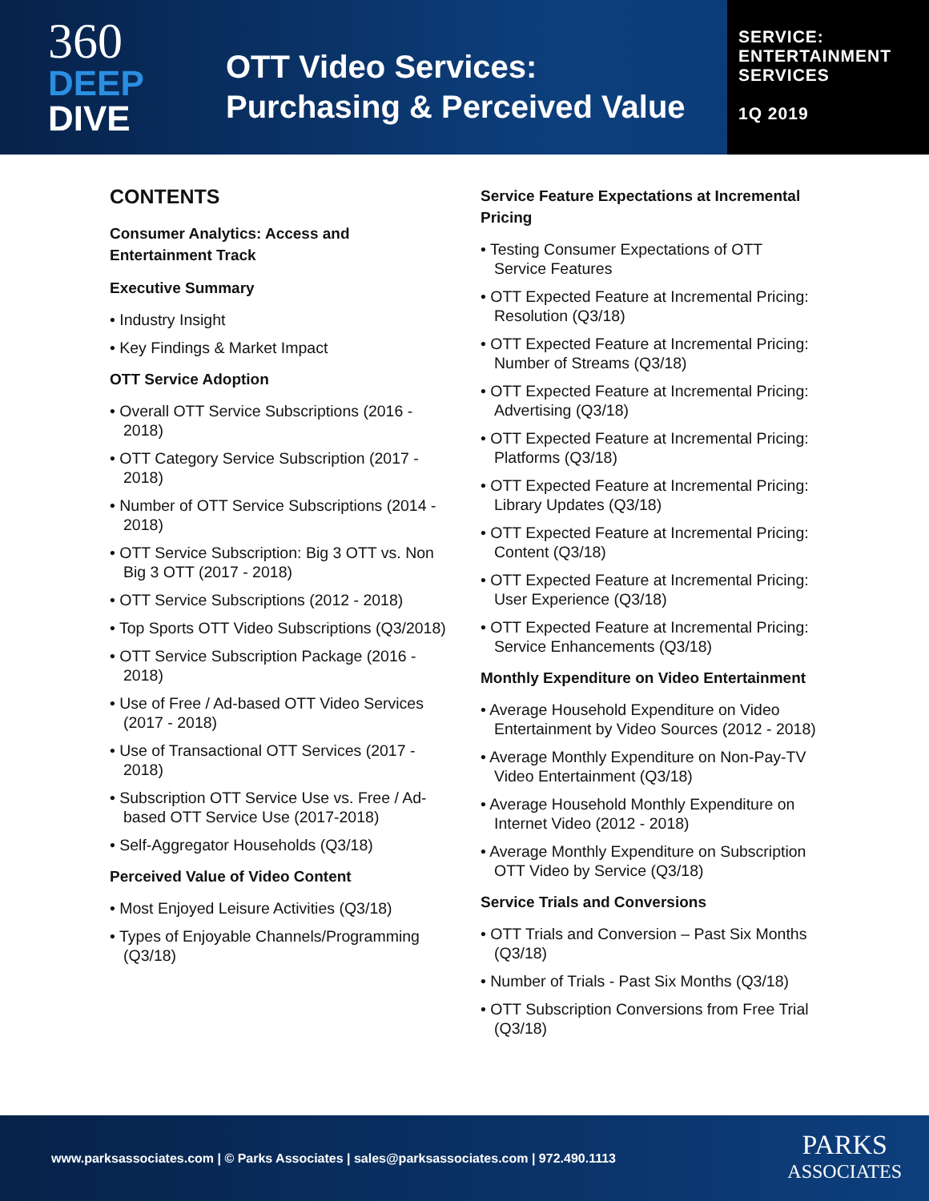360
DEEP
DIVE
OTT Video Services:
Purchasing & Perceived Value
SERVICE:
ENTERTAINMENT
SERVICES
1Q 2019
CONTENTS
Consumer Analytics: Access and Entertainment Track
Executive Summary
• Industry Insight
• Key Findings & Market Impact
OTT Service Adoption
• Overall OTT Service Subscriptions (2016 - 2018)
• OTT Category Service Subscription (2017 - 2018)
• Number of OTT Service Subscriptions (2014 - 2018)
• OTT Service Subscription: Big 3 OTT vs. Non Big 3 OTT (2017 - 2018)
• OTT Service Subscriptions (2012 - 2018)
• Top Sports OTT Video Subscriptions (Q3/2018)
• OTT Service Subscription Package (2016 - 2018)
• Use of Free / Ad-based OTT Video Services (2017 - 2018)
• Use of Transactional OTT Services (2017 - 2018)
• Subscription OTT Service Use vs. Free / Ad-based OTT Service Use (2017-2018)
• Self-Aggregator Households (Q3/18)
Perceived Value of Video Content
• Most Enjoyed Leisure Activities (Q3/18)
• Types of Enjoyable Channels/Programming (Q3/18)
Service Feature Expectations at Incremental Pricing
• Testing Consumer Expectations of OTT Service Features
• OTT Expected Feature at Incremental Pricing: Resolution (Q3/18)
• OTT Expected Feature at Incremental Pricing: Number of Streams (Q3/18)
• OTT Expected Feature at Incremental Pricing: Advertising (Q3/18)
• OTT Expected Feature at Incremental Pricing: Platforms (Q3/18)
• OTT Expected Feature at Incremental Pricing: Library Updates (Q3/18)
• OTT Expected Feature at Incremental Pricing: Content (Q3/18)
• OTT Expected Feature at Incremental Pricing: User Experience (Q3/18)
• OTT Expected Feature at Incremental Pricing: Service Enhancements (Q3/18)
Monthly Expenditure on Video Entertainment
• Average Household Expenditure on Video Entertainment by Video Sources (2012 - 2018)
• Average Monthly Expenditure on Non-Pay-TV Video Entertainment (Q3/18)
• Average Household Monthly Expenditure on Internet Video (2012 - 2018)
• Average Monthly Expenditure on Subscription OTT Video by Service (Q3/18)
Service Trials and Conversions
• OTT Trials and Conversion – Past Six Months (Q3/18)
• Number of Trials - Past Six Months (Q3/18)
• OTT Subscription Conversions from Free Trial (Q3/18)
www.parksassociates.com | © Parks Associates | sales@parksassociates.com | 972.490.1113
PARKS
ASSOCIATES